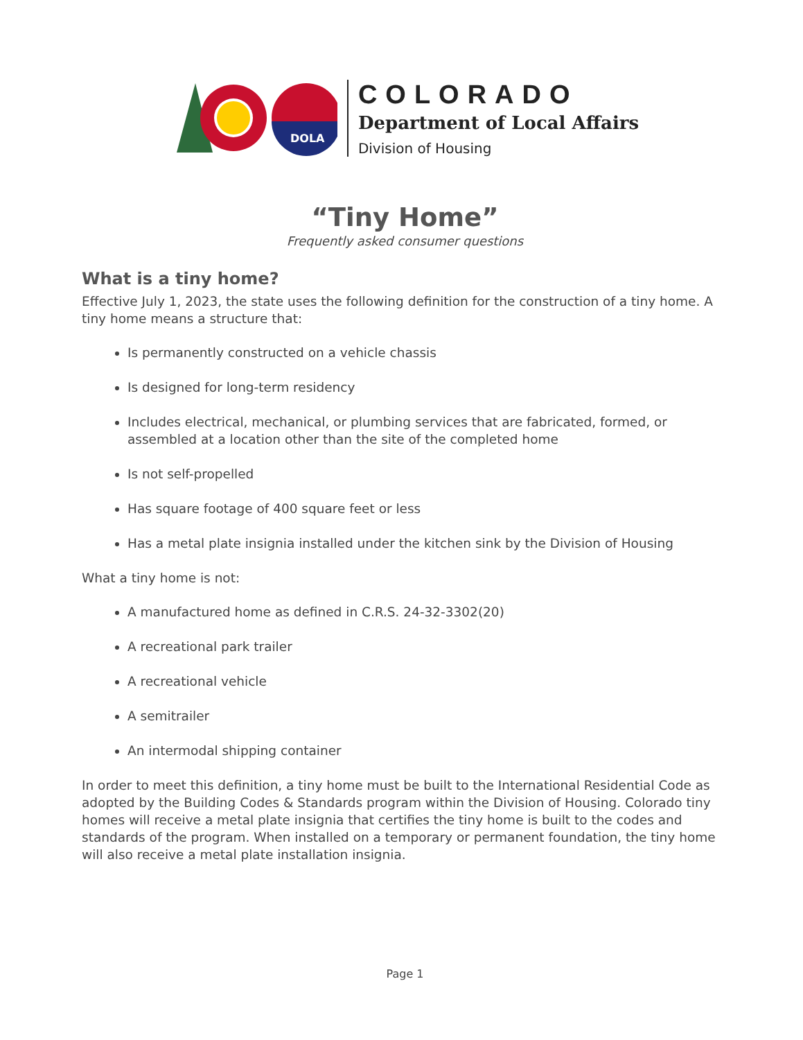DOLA
COLORADO
Department of Local Affairs
Division of Housing
“Tiny Home”
Frequently asked consumer questions
What is a tiny home?
Effective July 1, 2023, the state uses the following definition for the construction of a tiny home. A tiny home means a structure that:
Is permanently constructed on a vehicle chassis
Is designed for long-term residency
Includes electrical, mechanical, or plumbing services that are fabricated, formed, or assembled at a location other than the site of the completed home
Is not self-propelled
Has square footage of 400 square feet or less
Has a metal plate insignia installed under the kitchen sink by the Division of Housing
What a tiny home is not:
A manufactured home as defined in C.R.S. 24-32-3302(20)
A recreational park trailer
A recreational vehicle
A semitrailer
An intermodal shipping container
In order to meet this definition, a tiny home must be built to the International Residential Code as adopted by the Building Codes & Standards program within the Division of Housing. Colorado tiny homes will receive a metal plate insignia that certifies the tiny home is built to the codes and standards of the program. When installed on a temporary or permanent foundation, the tiny home will also receive a metal plate installation insignia.
Page 1